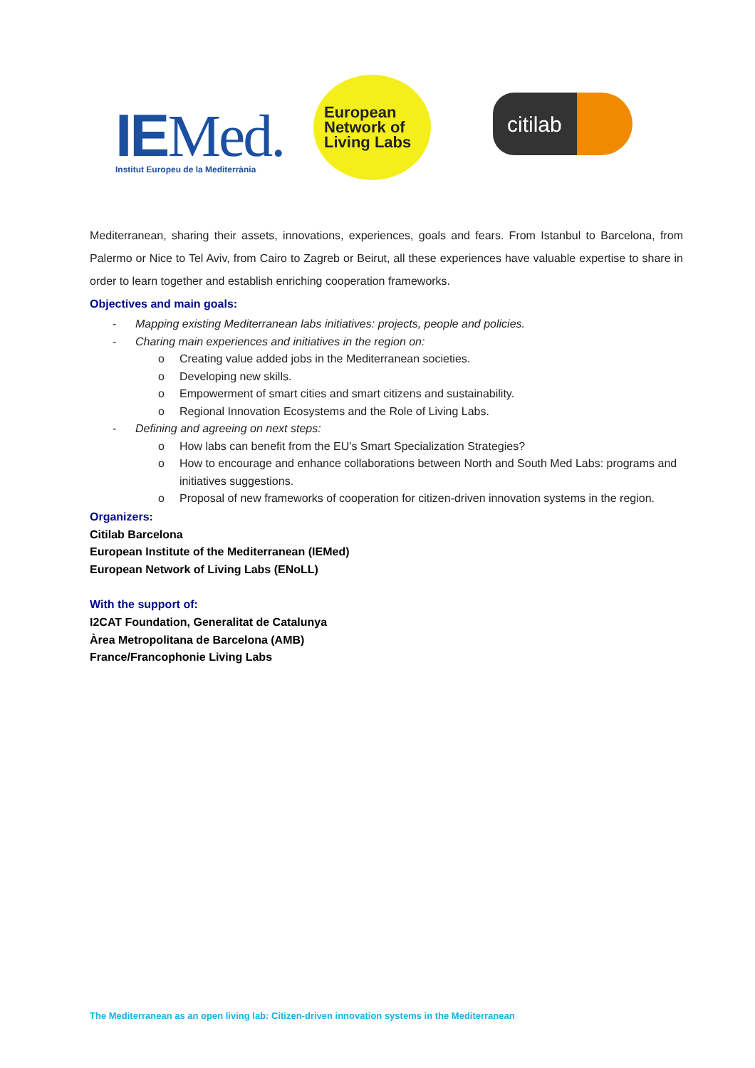IEMed.
Institut Europeu de la Mediterrània
European
Network of
Living Labs
citilab
Mediterranean, sharing their assets, innovations, experiences, goals and fears. From Istanbul to Barcelona, from Palermo or Nice to Tel Aviv, from Cairo to Zagreb or Beirut, all these experiences have valuable expertise to share in order to learn together and establish enriching cooperation frameworks.
Objectives and main goals:
- Mapping existing Mediterranean labs initiatives: projects, people and policies.
- Charing main experiences and initiatives in the region on:
o Creating value added jobs in the Mediterranean societies.
o Developing new skills.
o Empowerment of smart cities and smart citizens and sustainability.
o Regional Innovation Ecosystems and the Role of Living Labs.
- Defining and agreeing on next steps:
o How labs can benefit from the EU's Smart Specialization Strategies?
o How to encourage and enhance collaborations between North and South Med Labs: programs and initiatives suggestions.
o Proposal of new frameworks of cooperation for citizen-driven innovation systems in the region.
Organizers:
Citilab Barcelona
European Institute of the Mediterranean (IEMed)
European Network of Living Labs (ENoLL)
With the support of:
I2CAT Foundation, Generalitat de Catalunya
Àrea Metropolitana de Barcelona (AMB)
France/Francophonie Living Labs
The Mediterranean as an open living lab: Citizen-driven innovation systems in the Mediterranean